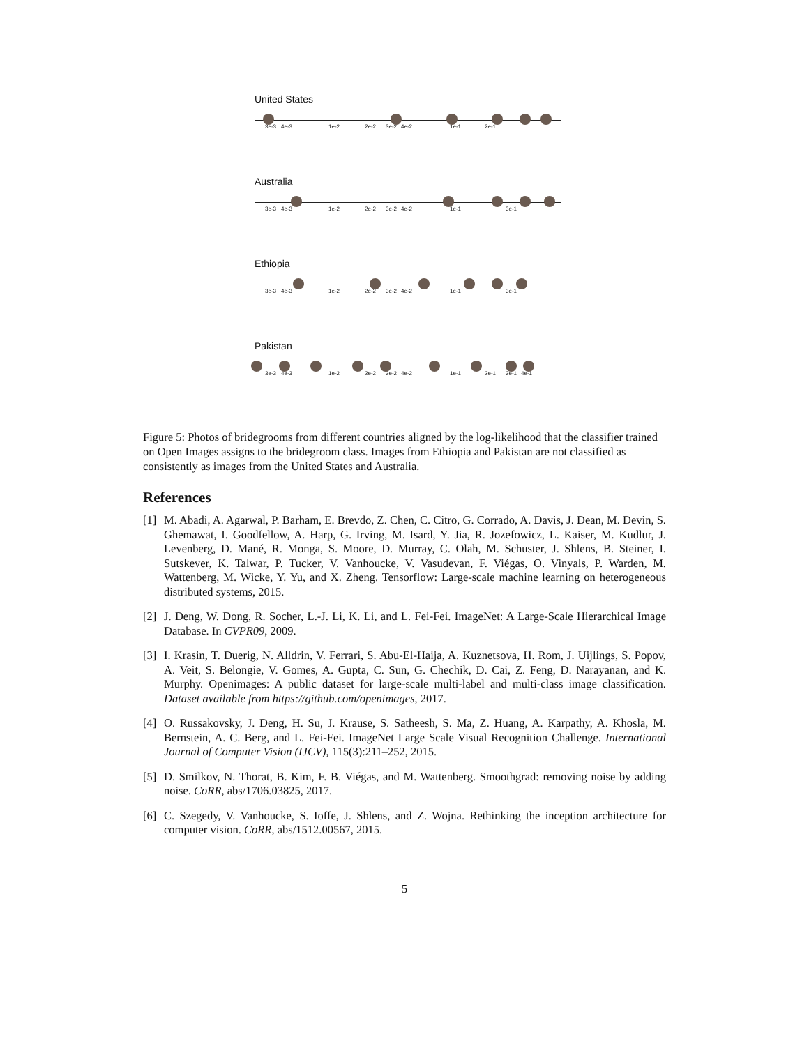United States
3e-3 4e-3 1e-2 2e-2 3e-2 4e-2 1e-1 2e-1
Australia
3e-3 4e-3 1e-2 2e-2 3e-2 4e-2 1e-1 3e-1
Ethiopia
3e-3 4e-3 1e-2 2e-2 3e-2 4e-2 1e-1 3e-1
Pakistan
3e-3 4e-3 1e-2 2e-2 3e-2 4e-2 1e-1 2e-1 3e-1 4e-1
Figure 5: Photos of bridegrooms from different countries aligned by the log-likelihood that the classifier trained on Open Images assigns to the bridegroom class. Images from Ethiopia and Pakistan are not classified as consistently as images from the United States and Australia.
References
[1] M. Abadi, A. Agarwal, P. Barham, E. Brevdo, Z. Chen, C. Citro, G. Corrado, A. Davis, J. Dean, M. Devin, S. Ghemawat, I. Goodfellow, A. Harp, G. Irving, M. Isard, Y. Jia, R. Jozefowicz, L. Kaiser, M. Kudlur, J. Levenberg, D. Mané, R. Monga, S. Moore, D. Murray, C. Olah, M. Schuster, J. Shlens, B. Steiner, I. Sutskever, K. Talwar, P. Tucker, V. Vanhoucke, V. Vasudevan, F. Viégas, O. Vinyals, P. Warden, M. Wattenberg, M. Wicke, Y. Yu, and X. Zheng. Tensorflow: Large-scale machine learning on heterogeneous distributed systems, 2015.
[2] J. Deng, W. Dong, R. Socher, L.-J. Li, K. Li, and L. Fei-Fei. ImageNet: A Large-Scale Hierarchical Image Database. In CVPR09, 2009.
[3] I. Krasin, T. Duerig, N. Alldrin, V. Ferrari, S. Abu-El-Haija, A. Kuznetsova, H. Rom, J. Uijlings, S. Popov, A. Veit, S. Belongie, V. Gomes, A. Gupta, C. Sun, G. Chechik, D. Cai, Z. Feng, D. Narayanan, and K. Murphy. Openimages: A public dataset for large-scale multi-label and multi-class image classification. Dataset available from https://github.com/openimages, 2017.
[4] O. Russakovsky, J. Deng, H. Su, J. Krause, S. Satheesh, S. Ma, Z. Huang, A. Karpathy, A. Khosla, M. Bernstein, A. C. Berg, and L. Fei-Fei. ImageNet Large Scale Visual Recognition Challenge. International Journal of Computer Vision (IJCV), 115(3):211–252, 2015.
[5] D. Smilkov, N. Thorat, B. Kim, F. B. Viégas, and M. Wattenberg. Smoothgrad: removing noise by adding noise. CoRR, abs/1706.03825, 2017.
[6] C. Szegedy, V. Vanhoucke, S. Ioffe, J. Shlens, and Z. Wojna. Rethinking the inception architecture for computer vision. CoRR, abs/1512.00567, 2015.
5